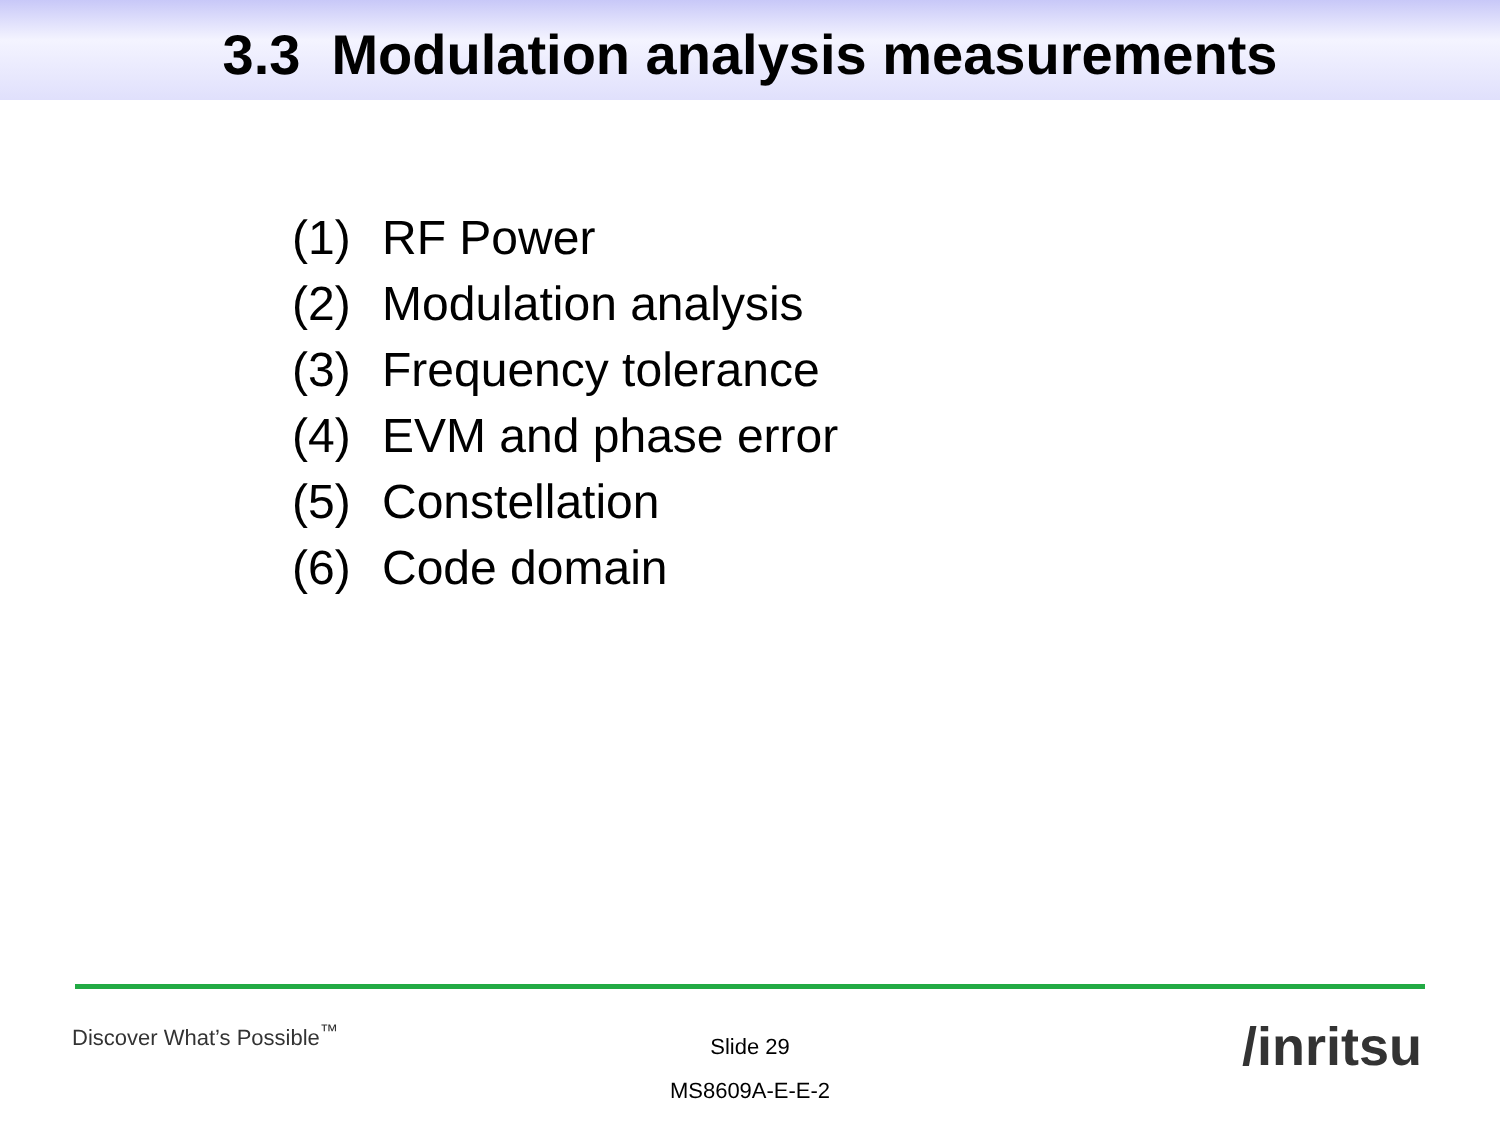3.3 Modulation analysis measurements
(1) RF Power
(2) Modulation analysis
(3) Frequency tolerance
(4) EVM and phase error
(5) Constellation
(6) Code domain
Discover What’s Possible<sup>™</sup>
Slide 29
MS8609A-E-E-2
/inritsu